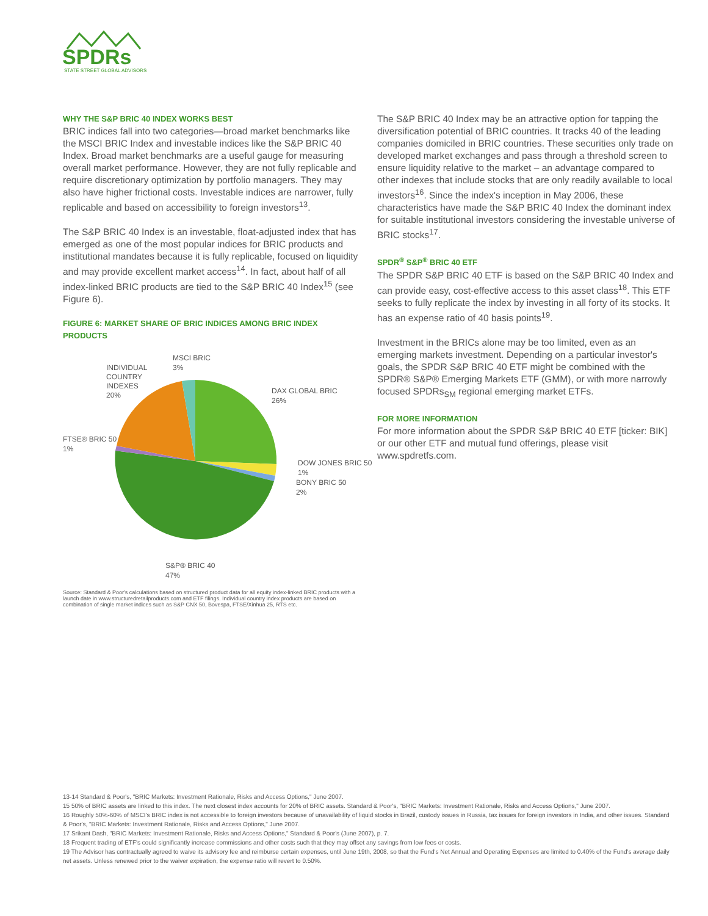SPDRs
STATE STREET GLOBAL ADVISORS
WHY THE S&P BRIC 40 INDEX WORKS BEST
BRIC indices fall into two categories—broad market benchmarks like the MSCI BRIC Index and investable indices like the S&P BRIC 40 Index. Broad market benchmarks are a useful gauge for measuring overall market performance. However, they are not fully replicable and require discretionary optimization by portfolio managers. They may also have higher frictional costs. Investable indices are narrower, fully replicable and based on accessibility to foreign investors<sup>13</sup>.
The S&P BRIC 40 Index is an investable, float-adjusted index that has emerged as one of the most popular indices for BRIC products and institutional mandates because it is fully replicable, focused on liquidity and may provide excellent market access<sup>14</sup>. In fact, about half of all index-linked BRIC products are tied to the S&P BRIC 40 Index<sup>15</sup> (see Figure 6).
FIGURE 6: MARKET SHARE OF BRIC INDICES AMONG BRIC INDEX PRODUCTS
MSCI BRIC
3%
INDIVIDUAL
COUNTRY
INDEXES
20%
DAX GLOBAL BRIC
26%
FTSE® BRIC 50
1%
DOW JONES BRIC 50
1%
BONY BRIC 50
2%
S&P® BRIC 40
47%
Source: Standard & Poor's calculations based on structured product data for all equity index-linked BRIC products with a launch date in www.structuredretailproducts.com and ETF filings. Individual country index products are based on combination of single market indices such as S&P CNX 50, Bovespa, FTSE/Xinhua 25, RTS etc.
The S&P BRIC 40 Index may be an attractive option for tapping the diversification potential of BRIC countries. It tracks 40 of the leading companies domiciled in BRIC countries. These securities only trade on developed market exchanges and pass through a threshold screen to ensure liquidity relative to the market – an advantage compared to other indexes that include stocks that are only readily available to local investors<sup>16</sup>. Since the index's inception in May 2006, these characteristics have made the S&P BRIC 40 Index the dominant index for suitable institutional investors considering the investable universe of BRIC stocks<sup>17</sup>.
SPDR<sup>®</sup> S&P<sup>®</sup> BRIC 40 ETF
The SPDR S&P BRIC 40 ETF is based on the S&P BRIC 40 Index and can provide easy, cost-effective access to this asset class<sup>18</sup>. This ETF seeks to fully replicate the index by investing in all forty of its stocks. It has an expense ratio of 40 basis points<sup>19</sup>.
Investment in the BRICs alone may be too limited, even as an emerging markets investment. Depending on a particular investor's goals, the SPDR S&P BRIC 40 ETF might be combined with the SPDR® S&P® Emerging Markets ETF (GMM), or with more narrowly focused SPDRs<sub>SM</sub> regional emerging market ETFs.
FOR MORE INFORMATION
For more information about the SPDR S&P BRIC 40 ETF [ticker: BIK] or our other ETF and mutual fund offerings, please visit www.spdretfs.com.
13-14 Standard & Poor's, "BRIC Markets: Investment Rationale, Risks and Access Options," June 2007.
15 50% of BRIC assets are linked to this index. The next closest index accounts for 20% of BRIC assets. Standard & Poor's, "BRIC Markets: Investment Rationale, Risks and Access Options," June 2007.
16 Roughly 50%-60% of MSCI's BRIC index is not accessible to foreign investors because of unavailability of liquid stocks in Brazil, custody issues in Russia, tax issues for foreign investors in India, and other issues. Standard & Poor's, "BRIC Markets: Investment Rationale, Risks and Access Options," June 2007.
17 Srikant Dash, "BRIC Markets: Investment Rationale, Risks and Access Options," Standard & Poor's (June 2007), p. 7.
18 Frequent trading of ETF's could significantly increase commissions and other costs such that they may offset any savings from low fees or costs.
19 The Advisor has contractually agreed to waive its advisory fee and reimburse certain expenses, until June 19th, 2008, so that the Fund's Net Annual and Operating Expenses are limited to 0.40% of the Fund's average daily net assets. Unless renewed prior to the waiver expiration, the expense ratio will revert to 0.50%.